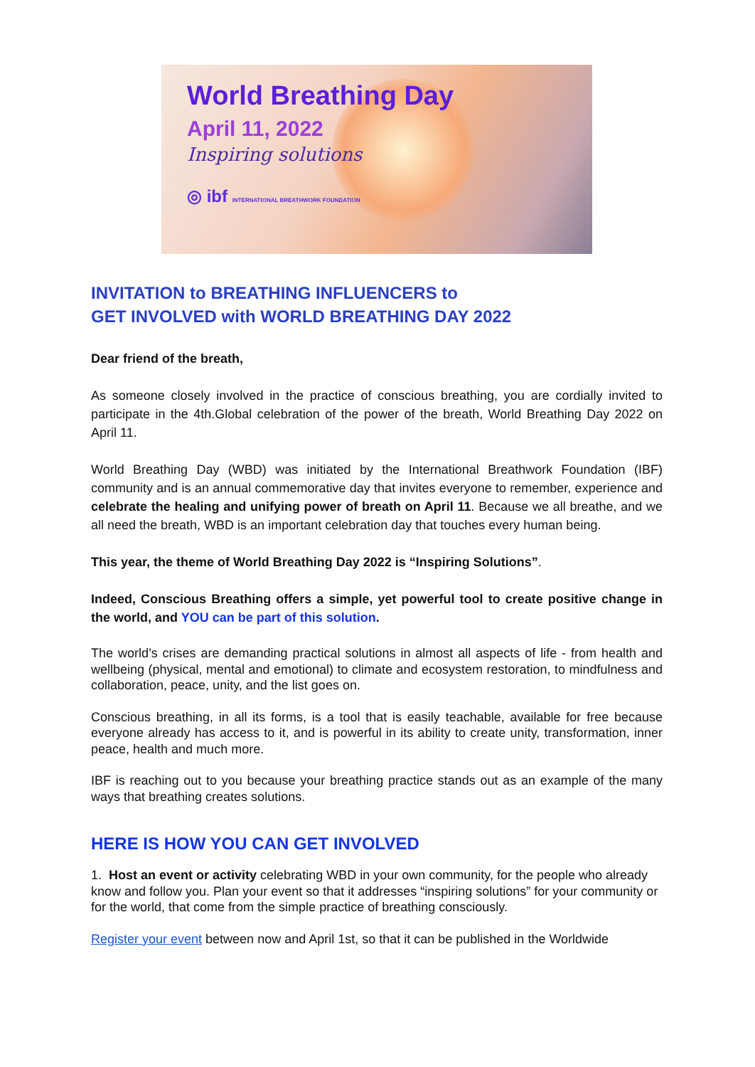World Breathing Day
April 11, 2022
Inspiring solutions
◎ ibf INTERNATIONAL BREATHWORK FOUNDATION
INVITATION to BREATHING INFLUENCERS to
GET INVOLVED with WORLD BREATHING DAY 2022
Dear friend of the breath,
As someone closely involved in the practice of conscious breathing, you are cordially invited to participate in the 4th.Global celebration of the power of the breath, World Breathing Day 2022 on April 11.
World Breathing Day (WBD) was initiated by the International Breathwork Foundation (IBF) community and is an annual commemorative day that invites everyone to remember, experience and celebrate the healing and unifying power of breath on April 11. Because we all breathe, and we all need the breath, WBD is an important celebration day that touches every human being.
This year, the theme of World Breathing Day 2022 is “Inspiring Solutions”.
Indeed, Conscious Breathing offers a simple, yet powerful tool to create positive change in the world, and YOU can be part of this solution.
The world’s crises are demanding practical solutions in almost all aspects of life - from health and wellbeing (physical, mental and emotional) to climate and ecosystem restoration, to mindfulness and collaboration, peace, unity, and the list goes on.
Conscious breathing, in all its forms, is a tool that is easily teachable, available for free because everyone already has access to it, and is powerful in its ability to create unity, transformation, inner peace, health and much more.
IBF is reaching out to you because your breathing practice stands out as an example of the many ways that breathing creates solutions.
HERE IS HOW YOU CAN GET INVOLVED
1. Host an event or activity celebrating WBD in your own community, for the people who already know and follow you. Plan your event so that it addresses “inspiring solutions” for your community or for the world, that come from the simple practice of breathing consciously.
Register your event between now and April 1st, so that it can be published in the Worldwide